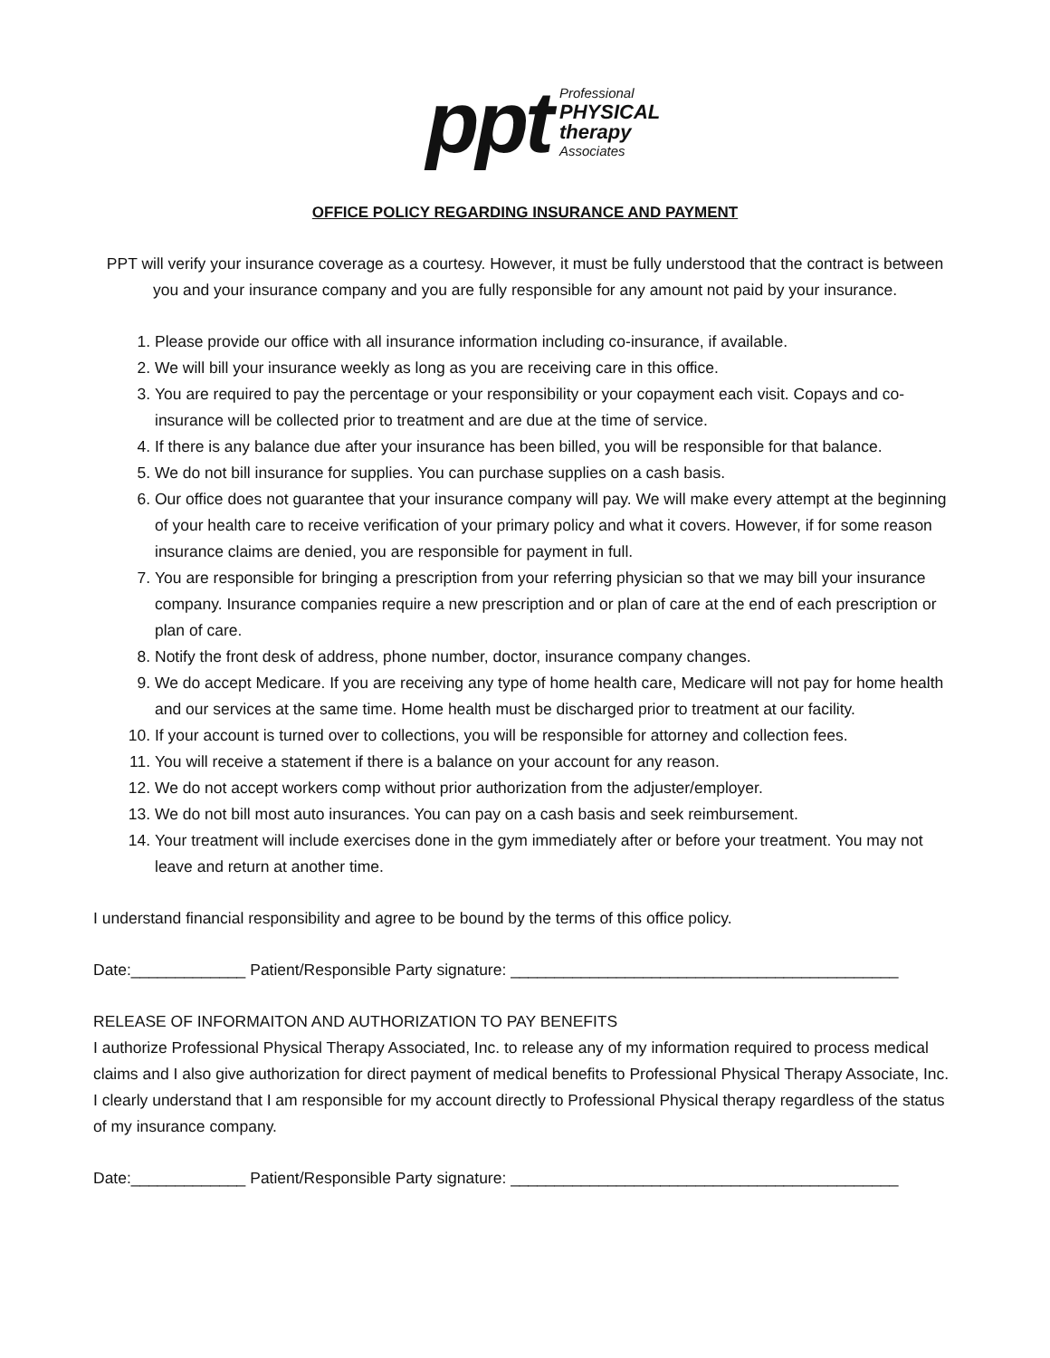ppt
Professional
PHYSICAL
therapy
Associates
OFFICE POLICY REGARDING INSURANCE AND PAYMENT
PPT will verify your insurance coverage as a courtesy. However, it must be fully understood that the contract is between you and your insurance company and you are fully responsible for any amount not paid by your insurance.
1. Please provide our office with all insurance information including co-insurance, if available.
2. We will bill your insurance weekly as long as you are receiving care in this office.
3. You are required to pay the percentage or your responsibility or your copayment each visit. Copays and co-insurance will be collected prior to treatment and are due at the time of service.
4. If there is any balance due after your insurance has been billed, you will be responsible for that balance.
5. We do not bill insurance for supplies. You can purchase supplies on a cash basis.
6. Our office does not guarantee that your insurance company will pay. We will make every attempt at the beginning of your health care to receive verification of your primary policy and what it covers. However, if for some reason insurance claims are denied, you are responsible for payment in full.
7. You are responsible for bringing a prescription from your referring physician so that we may bill your insurance company. Insurance companies require a new prescription and or plan of care at the end of each prescription or plan of care.
8. Notify the front desk of address, phone number, doctor, insurance company changes.
9. We do accept Medicare. If you are receiving any type of home health care, Medicare will not pay for home health and our services at the same time. Home health must be discharged prior to treatment at our facility.
10. If your account is turned over to collections, you will be responsible for attorney and collection fees.
11. You will receive a statement if there is a balance on your account for any reason.
12. We do not accept workers comp without prior authorization from the adjuster/employer.
13. We do not bill most auto insurances. You can pay on a cash basis and seek reimbursement.
14. Your treatment will include exercises done in the gym immediately after or before your treatment. You may not leave and return at another time.
I understand financial responsibility and agree to be bound by the terms of this office policy.
Date:_____________ Patient/Responsible Party signature: ____________________________________________
RELEASE OF INFORMAITON AND AUTHORIZATION TO PAY BENEFITS
I authorize Professional Physical Therapy Associated, Inc. to release any of my information required to process medical claims and I also give authorization for direct payment of medical benefits to Professional Physical Therapy Associate, Inc. I clearly understand that I am responsible for my account directly to Professional Physical therapy regardless of the status of my insurance company.
Date:_____________ Patient/Responsible Party signature: ____________________________________________